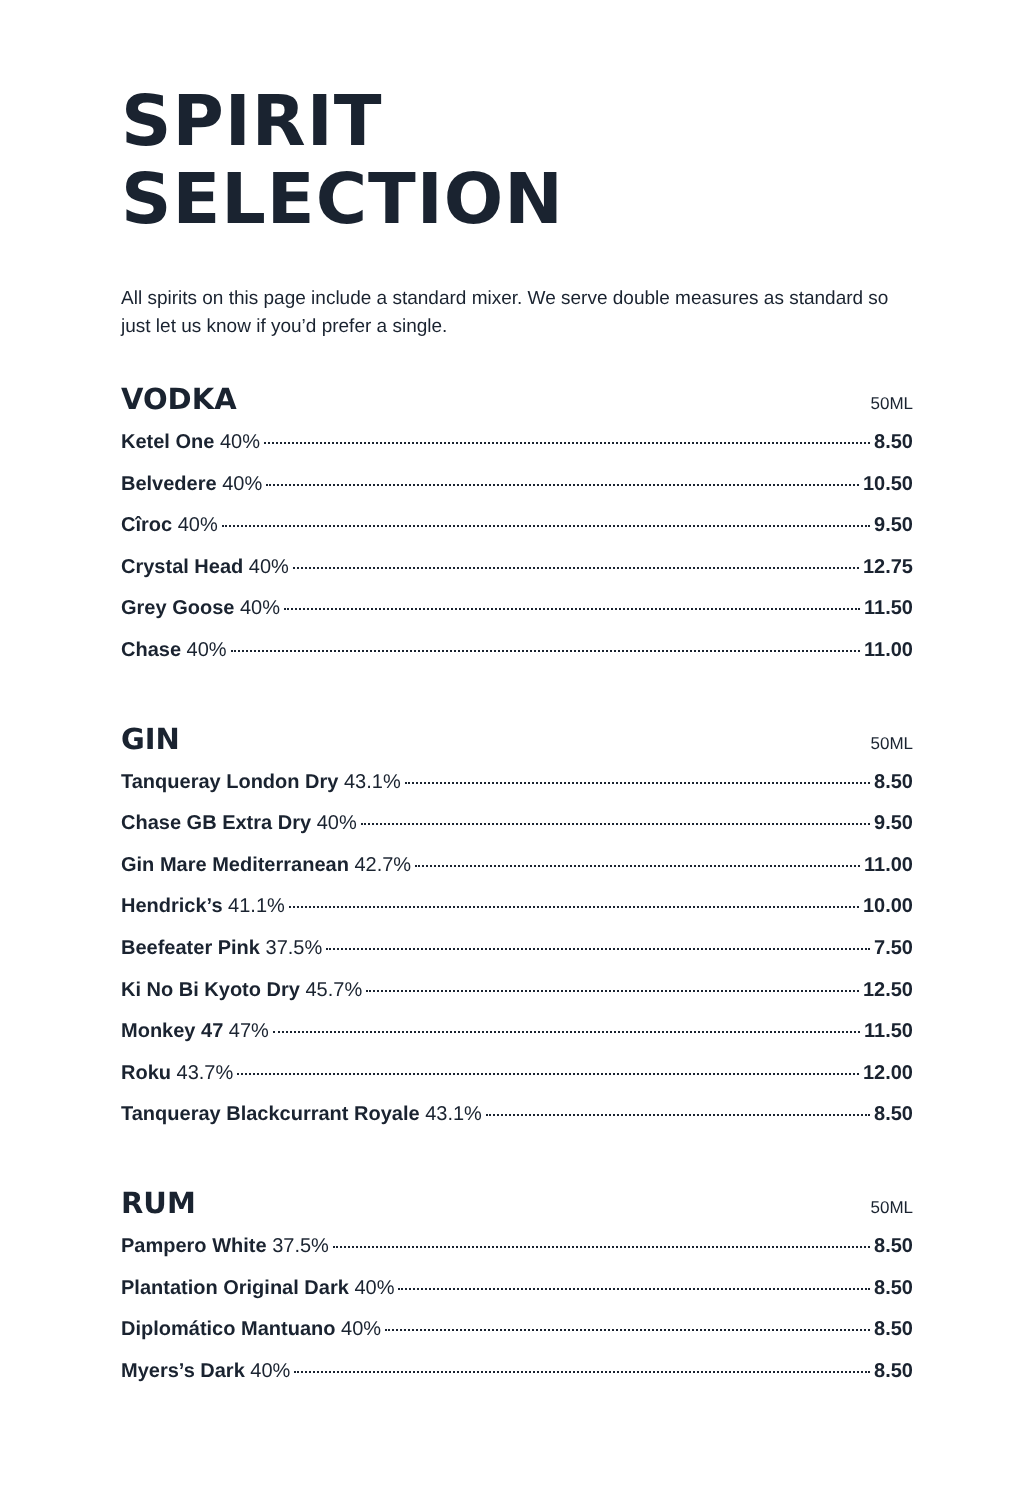SPIRIT
SELECTION
All spirits on this page include a standard mixer. We serve double measures as standard so just let us know if you’d prefer a single.
VODKA
50ML
Ketel One 40% 8.50
Belvedere 40% 10.50
Cîroc 40% 9.50
Crystal Head 40% 12.75
Grey Goose 40% 11.50
Chase 40% 11.00
GIN
50ML
Tanqueray London Dry 43.1% 8.50
Chase GB Extra Dry 40% 9.50
Gin Mare Mediterranean 42.7% 11.00
Hendrick’s 41.1% 10.00
Beefeater Pink 37.5% 7.50
Ki No Bi Kyoto Dry 45.7% 12.50
Monkey 47 47% 11.50
Roku 43.7% 12.00
Tanqueray Blackcurrant Royale 43.1% 8.50
RUM
50ML
Pampero White 37.5% 8.50
Plantation Original Dark 40% 8.50
Diplomático Mantuano 40% 8.50
Myers’s Dark 40% 8.50